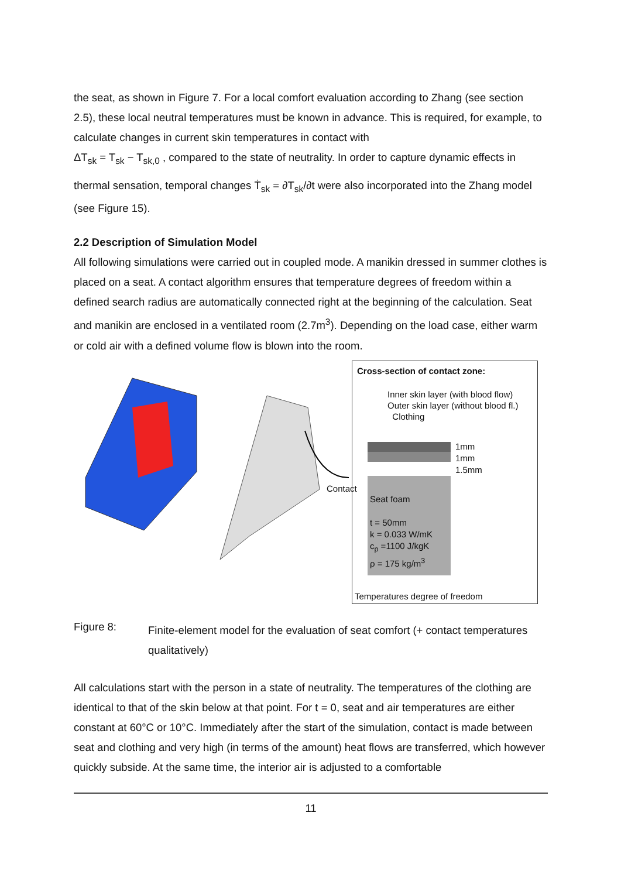the seat, as shown in Figure 7. For a local comfort evaluation according to Zhang (see section 2.5), these local neutral temperatures must be known in advance. This is required, for example, to calculate changes in current skin temperatures in contact with
ΔT<sub>sk</sub> = T<sub>sk</sub> − T<sub>sk,0</sub> , compared to the state of neutrality. In order to capture dynamic effects in
thermal sensation, temporal changes Ṫ<sub>sk</sub> = ∂T<sub>sk</sub>/∂t were also incorporated into the Zhang model (see Figure 15).
2.2 Description of Simulation Model
All following simulations were carried out in coupled mode. A manikin dressed in summer clothes is placed on a seat. A contact algorithm ensures that temperature degrees of freedom within a defined search radius are automatically connected right at the beginning of the calculation. Seat and manikin are enclosed in a ventilated room (2.7m<sup>3</sup>). Depending on the load case, either warm or cold air with a defined volume flow is blown into the room.
Contact
Cross-section of contact zone:
Inner skin layer (with blood flow)
Outer skin layer (without blood fl.)
Clothing
1mm
1mm
1.5mm
Seat foam
t = 50mm
k = 0.033 W/mK
c<sub>p</sub> =1100 J/kgK
ρ = 175 kg/m<sup>3</sup>
Temperatures degree of freedom
Figure 8: Finite-element model for the evaluation of seat comfort (+ contact temperatures qualitatively)
All calculations start with the person in a state of neutrality. The temperatures of the clothing are identical to that of the skin below at that point. For t = 0, seat and air temperatures are either constant at 60°C or 10°C. Immediately after the start of the simulation, contact is made between seat and clothing and very high (in terms of the amount) heat flows are transferred, which however quickly subside. At the same time, the interior air is adjusted to a comfortable
11